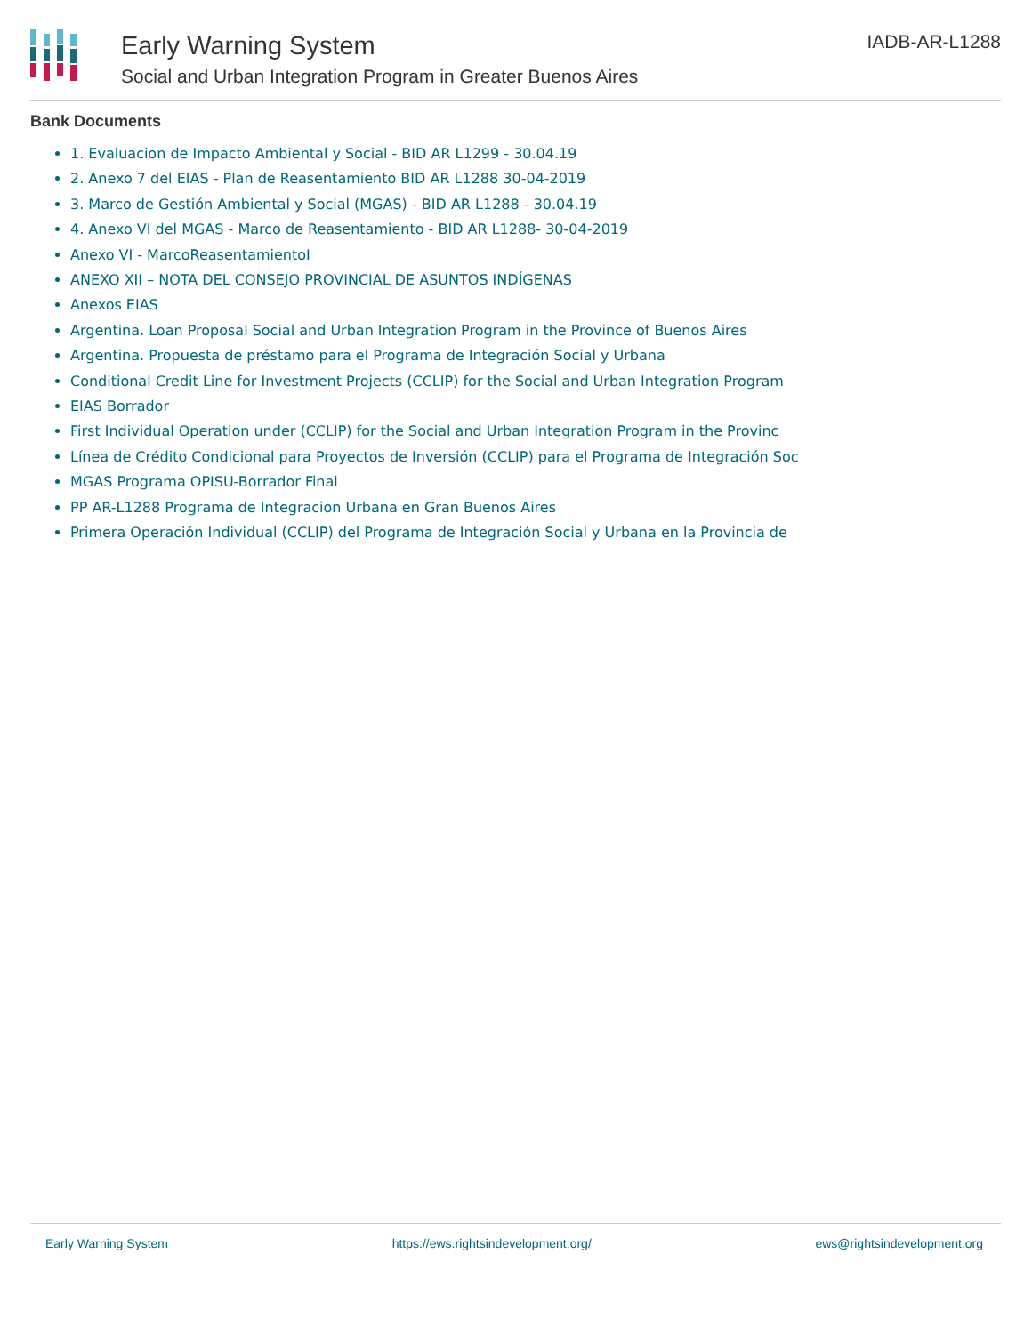Early Warning System
Social and Urban Integration Program in Greater Buenos Aires
IADB-AR-L1288
Bank Documents
1. Evaluacion de Impacto Ambiental y Social - BID AR L1299 - 30.04.19
2. Anexo 7 del EIAS - Plan de Reasentamiento BID AR L1288 30-04-2019
3. Marco de Gestión Ambiental y Social (MGAS) - BID AR L1288 - 30.04.19
4. Anexo VI del MGAS - Marco de Reasentamiento - BID AR L1288- 30-04-2019
Anexo VI - MarcoReasentamientoI
ANEXO XII – NOTA DEL CONSEJO PROVINCIAL DE ASUNTOS INDÍGENAS
Anexos EIAS
Argentina. Loan Proposal Social and Urban Integration Program in the Province of Buenos Aires
Argentina. Propuesta de préstamo para el Programa de Integración Social y Urbana
Conditional Credit Line for Investment Projects (CCLIP) for the Social and Urban Integration Program
EIAS Borrador
First Individual Operation under (CCLIP) for the Social and Urban Integration Program in the Provinc
Línea de Crédito Condicional para Proyectos de Inversión (CCLIP) para el Programa de Integración Soc
MGAS Programa OPISU-Borrador Final
PP AR-L1288 Programa de Integracion Urbana en Gran Buenos Aires
Primera Operación Individual (CCLIP) del Programa de Integración Social y Urbana en la Provincia de
Early Warning System https://ews.rightsindevelopment.org/ ews@rightsindevelopment.org